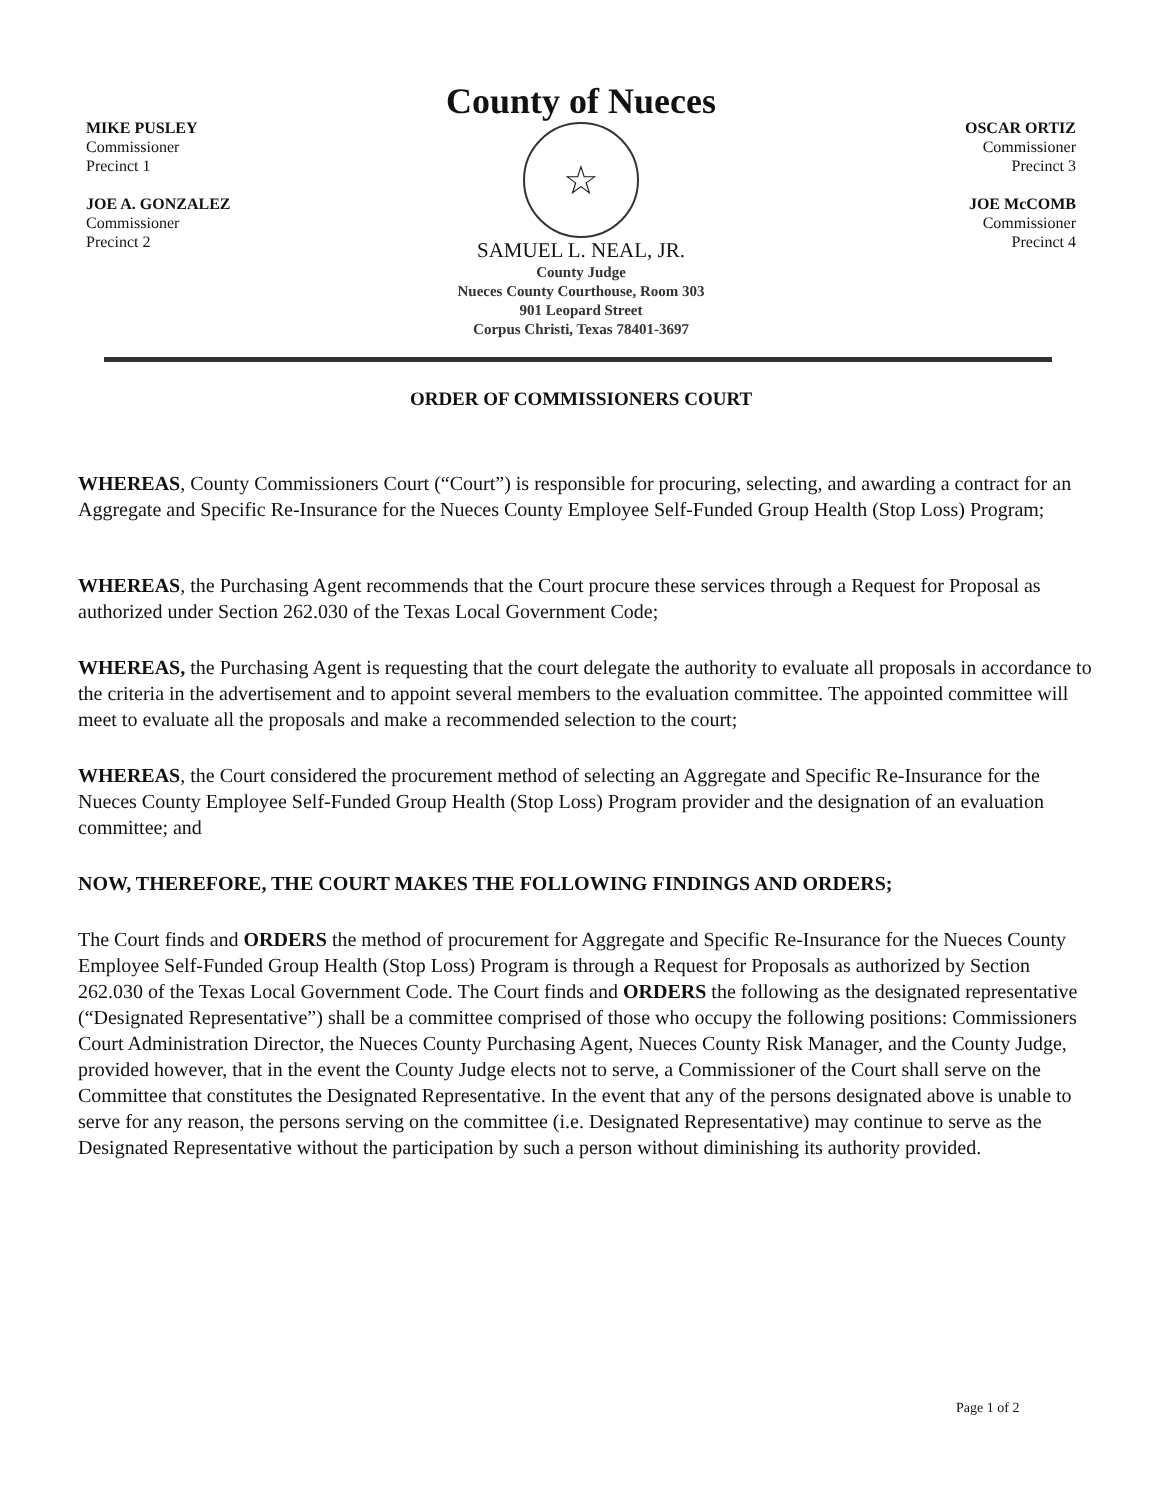MIKE PUSLEY
Commissioner
Precinct 1
JOE A. GONZALEZ
Commissioner
Precinct 2
County of Nueces
☆
SAMUEL L. NEAL, JR.
County Judge
Nueces County Courthouse, Room 303
901 Leopard Street
Corpus Christi, Texas 78401-3697
OSCAR ORTIZ
Commissioner
Precinct 3
JOE McCOMB
Commissioner
Precinct 4
ORDER OF COMMISSIONERS COURT
WHEREAS, County Commissioners Court (“Court”) is responsible for procuring, selecting, and awarding a contract for an Aggregate and Specific Re-Insurance for the Nueces County Employee Self-Funded Group Health (Stop Loss) Program;
WHEREAS, the Purchasing Agent recommends that the Court procure these services through a Request for Proposal as authorized under Section 262.030 of the Texas Local Government Code;
WHEREAS, the Purchasing Agent is requesting that the court delegate the authority to evaluate all proposals in accordance to the criteria in the advertisement and to appoint several members to the evaluation committee. The appointed committee will meet to evaluate all the proposals and make a recommended selection to the court;
WHEREAS, the Court considered the procurement method of selecting an Aggregate and Specific Re-Insurance for the Nueces County Employee Self-Funded Group Health (Stop Loss) Program provider and the designation of an evaluation committee; and
NOW, THEREFORE, THE COURT MAKES THE FOLLOWING FINDINGS AND ORDERS;
The Court finds and ORDERS the method of procurement for Aggregate and Specific Re-Insurance for the Nueces County Employee Self-Funded Group Health (Stop Loss) Program is through a Request for Proposals as authorized by Section 262.030 of the Texas Local Government Code. The Court finds and ORDERS the following as the designated representative (“Designated Representative”) shall be a committee comprised of those who occupy the following positions: Commissioners Court Administration Director, the Nueces County Purchasing Agent, Nueces County Risk Manager, and the County Judge, provided however, that in the event the County Judge elects not to serve, a Commissioner of the Court shall serve on the Committee that constitutes the Designated Representative. In the event that any of the persons designated above is unable to serve for any reason, the persons serving on the committee (i.e. Designated Representative) may continue to serve as the Designated Representative without the participation by such a person without diminishing its authority provided.
Page 1 of 2